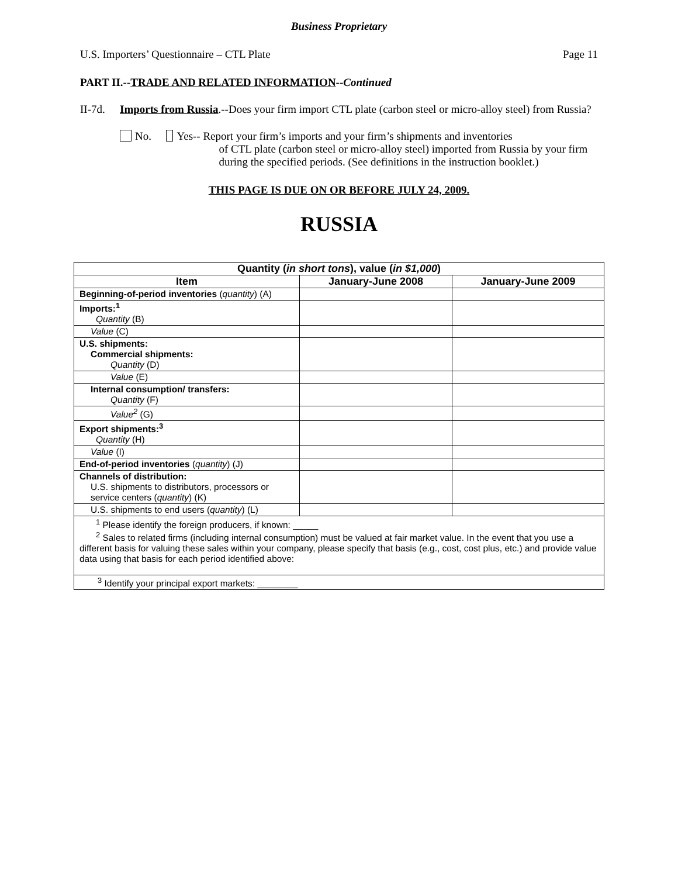Business Proprietary
U.S. Importers’ Questionnaire – CTL Plate Page 11
PART II.--TRADE AND RELATED INFORMATION--Continued
II-7d. Imports from Russia.--Does your firm import CTL plate (carbon steel or micro-alloy steel) from Russia?
No. Yes-- Report your firm’s imports and your firm’s shipments and inventories
of CTL plate (carbon steel or micro-alloy steel) imported from Russia by your firm during the specified periods. (See definitions in the instruction booklet.)
THIS PAGE IS DUE ON OR BEFORE JULY 24, 2009.
RUSSIA
| Quantity ( in short tons ), value ( in $1,000 ) | | |
| --- | --- | --- |
| Item | January-June 2008 | January-June 2009 |
| Beginning-of-period inventories ( quantity ) (A) | | |
| Imports:<sup>1</sup> Quantity (B) | | |
| Value (C) | | |
| U.S. shipments: Commercial shipments: Quantity (D) | | |
| Value (E) | | |
| Internal consumption/ transfers: Quantity (F) | | |
| Value<sup>2</sup> (G) | | |
| Export shipments:<sup>3</sup> Quantity (H) | | |
| Value (I) | | |
| End-of-period inventories ( quantity ) (J) | | |
| Channels of distribution: U.S. shipments to distributors, processors or service centers ( quantity ) (K) | | |
| U.S. shipments to end users ( quantity ) (L) | | |
| <sup>1</sup> Please identify the foreign producers, if known: _____ <sup>2</sup> Sales to related firms (including internal consumption) must be valued at fair market value. In the event that you use a different basis for valuing these sales within your company, please specify that basis (e.g., cost, cost plus, etc.) and provide value data using that basis for each period identified above: | | |
| <sup>3</sup> Identify your principal export markets: ________ | | |